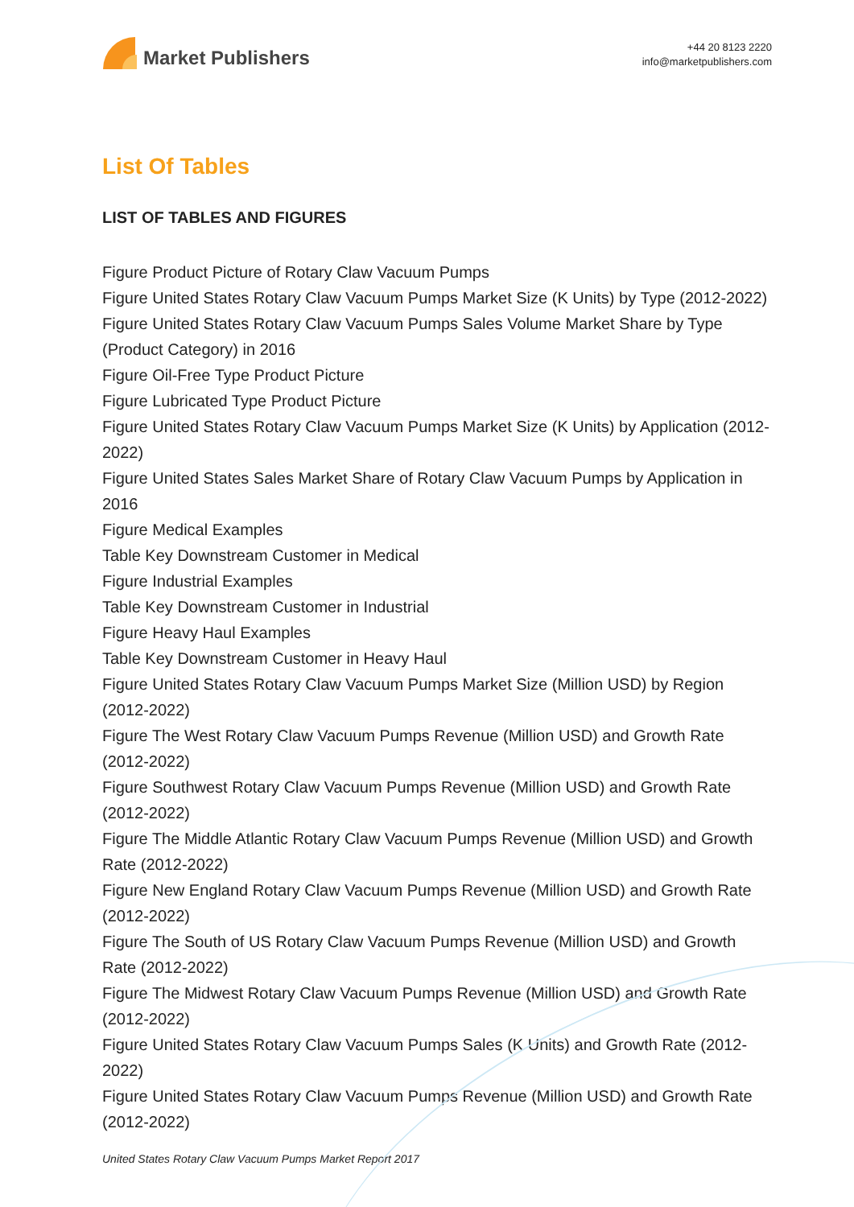Market Publishers
+44 20 8123 2220
info@marketpublishers.com
List Of Tables
LIST OF TABLES AND FIGURES
Figure Product Picture of Rotary Claw Vacuum Pumps
Figure United States Rotary Claw Vacuum Pumps Market Size (K Units) by Type (2012-2022)
Figure United States Rotary Claw Vacuum Pumps Sales Volume Market Share by Type (Product Category) in 2016
Figure Oil-Free Type Product Picture
Figure Lubricated Type Product Picture
Figure United States Rotary Claw Vacuum Pumps Market Size (K Units) by Application (2012-2022)
Figure United States Sales Market Share of Rotary Claw Vacuum Pumps by Application in 2016
Figure Medical Examples
Table Key Downstream Customer in Medical
Figure Industrial Examples
Table Key Downstream Customer in Industrial
Figure Heavy Haul Examples
Table Key Downstream Customer in Heavy Haul
Figure United States Rotary Claw Vacuum Pumps Market Size (Million USD) by Region (2012-2022)
Figure The West Rotary Claw Vacuum Pumps Revenue (Million USD) and Growth Rate (2012-2022)
Figure Southwest Rotary Claw Vacuum Pumps Revenue (Million USD) and Growth Rate (2012-2022)
Figure The Middle Atlantic Rotary Claw Vacuum Pumps Revenue (Million USD) and Growth Rate (2012-2022)
Figure New England Rotary Claw Vacuum Pumps Revenue (Million USD) and Growth Rate (2012-2022)
Figure The South of US Rotary Claw Vacuum Pumps Revenue (Million USD) and Growth Rate (2012-2022)
Figure The Midwest Rotary Claw Vacuum Pumps Revenue (Million USD) and Growth Rate (2012-2022)
Figure United States Rotary Claw Vacuum Pumps Sales (K Units) and Growth Rate (2012-2022)
Figure United States Rotary Claw Vacuum Pumps Revenue (Million USD) and Growth Rate (2012-2022)
United States Rotary Claw Vacuum Pumps Market Report 2017